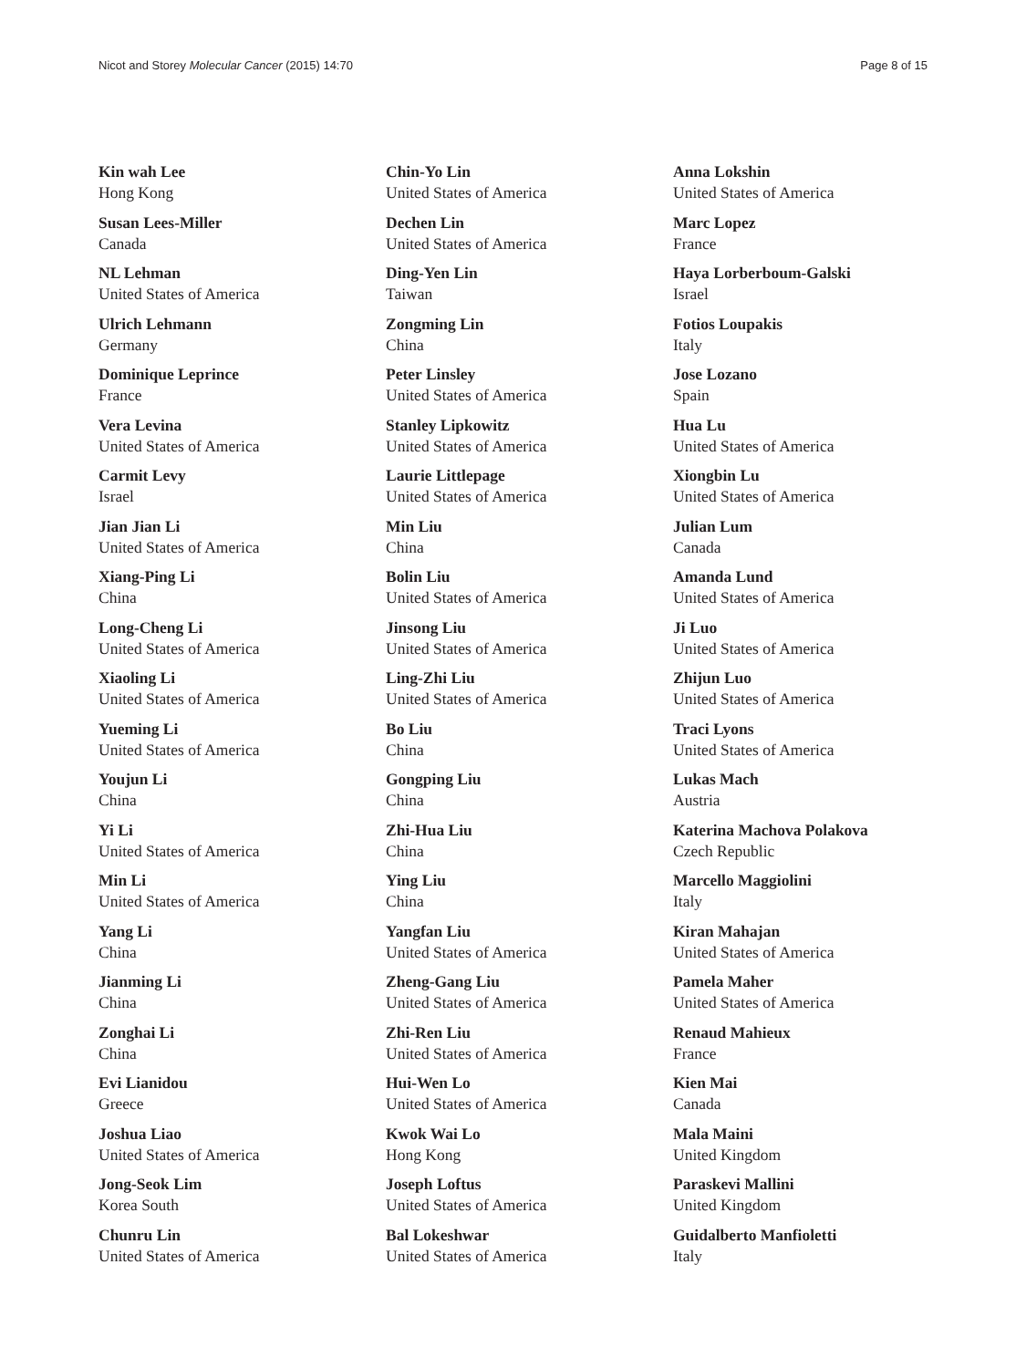Nicot and Storey Molecular Cancer (2015) 14:70 Page 8 of 15
Kin wah Lee
Hong Kong
Susan Lees-Miller
Canada
NL Lehman
United States of America
Ulrich Lehmann
Germany
Dominique Leprince
France
Vera Levina
United States of America
Carmit Levy
Israel
Jian Jian Li
United States of America
Xiang-Ping Li
China
Long-Cheng Li
United States of America
Xiaoling Li
United States of America
Yueming Li
United States of America
Youjun Li
China
Yi Li
United States of America
Min Li
United States of America
Yang Li
China
Jianming Li
China
Zonghai Li
China
Evi Lianidou
Greece
Joshua Liao
United States of America
Jong-Seok Lim
Korea South
Chunru Lin
United States of America
Chin-Yo Lin
United States of America
Dechen Lin
United States of America
Ding-Yen Lin
Taiwan
Zongming Lin
China
Peter Linsley
United States of America
Stanley Lipkowitz
United States of America
Laurie Littlepage
United States of America
Min Liu
China
Bolin Liu
United States of America
Jinsong Liu
United States of America
Ling-Zhi Liu
United States of America
Bo Liu
China
Gongping Liu
China
Zhi-Hua Liu
China
Ying Liu
China
Yangfan Liu
United States of America
Zheng-Gang Liu
United States of America
Zhi-Ren Liu
United States of America
Hui-Wen Lo
United States of America
Kwok Wai Lo
Hong Kong
Joseph Loftus
United States of America
Bal Lokeshwar
United States of America
Anna Lokshin
United States of America
Marc Lopez
France
Haya Lorberboum-Galski
Israel
Fotios Loupakis
Italy
Jose Lozano
Spain
Hua Lu
United States of America
Xiongbin Lu
United States of America
Julian Lum
Canada
Amanda Lund
United States of America
Ji Luo
United States of America
Zhijun Luo
United States of America
Traci Lyons
United States of America
Lukas Mach
Austria
Katerina Machova Polakova
Czech Republic
Marcello Maggiolini
Italy
Kiran Mahajan
United States of America
Pamela Maher
United States of America
Renaud Mahieux
France
Kien Mai
Canada
Mala Maini
United Kingdom
Paraskevi Mallini
United Kingdom
Guidalberto Manfioletti
Italy